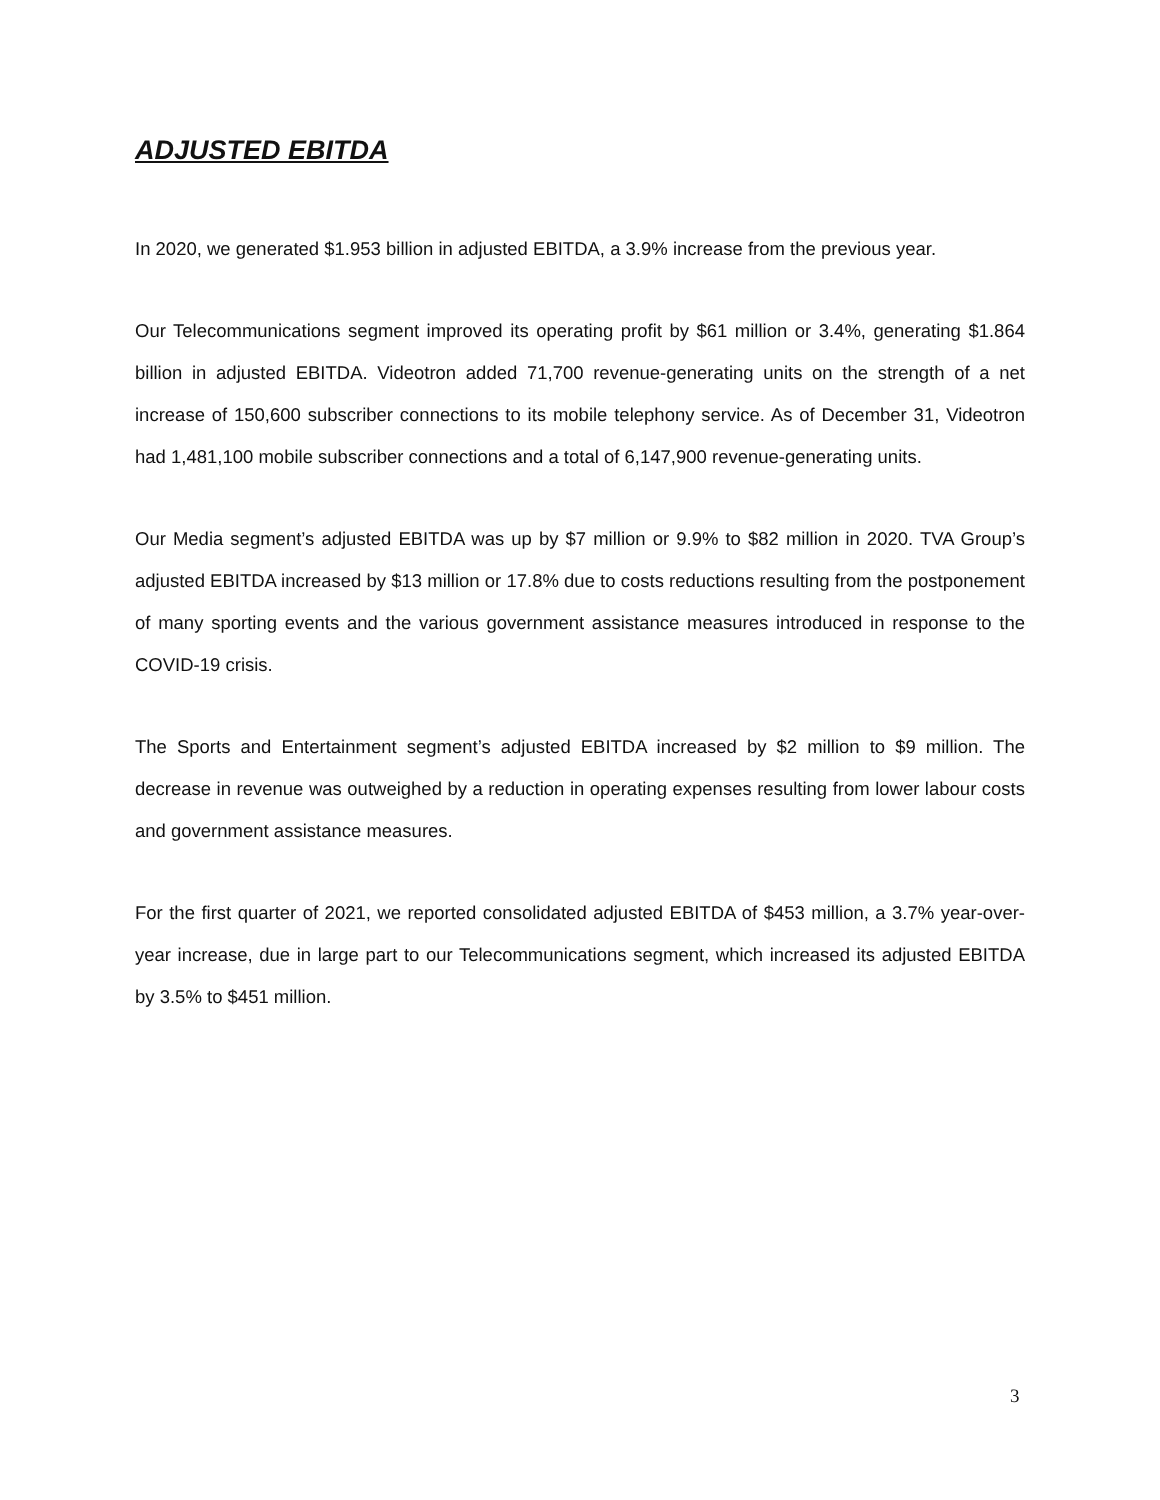ADJUSTED EBITDA
In 2020, we generated $1.953 billion in adjusted EBITDA, a 3.9% increase from the previous year.
Our Telecommunications segment improved its operating profit by $61 million or 3.4%, generating $1.864 billion in adjusted EBITDA. Videotron added 71,700 revenue-generating units on the strength of a net increase of 150,600 subscriber connections to its mobile telephony service. As of December 31, Videotron had 1,481,100 mobile subscriber connections and a total of 6,147,900 revenue-generating units.
Our Media segment’s adjusted EBITDA was up by $7 million or 9.9% to $82 million in 2020. TVA Group’s adjusted EBITDA increased by $13 million or 17.8% due to costs reductions resulting from the postponement of many sporting events and the various government assistance measures introduced in response to the COVID-19 crisis.
The Sports and Entertainment segment’s adjusted EBITDA increased by $2 million to $9 million. The decrease in revenue was outweighed by a reduction in operating expenses resulting from lower labour costs and government assistance measures.
For the first quarter of 2021, we reported consolidated adjusted EBITDA of $453 million, a 3.7% year-over-year increase, due in large part to our Telecommunications segment, which increased its adjusted EBITDA by 3.5% to $451 million.
3